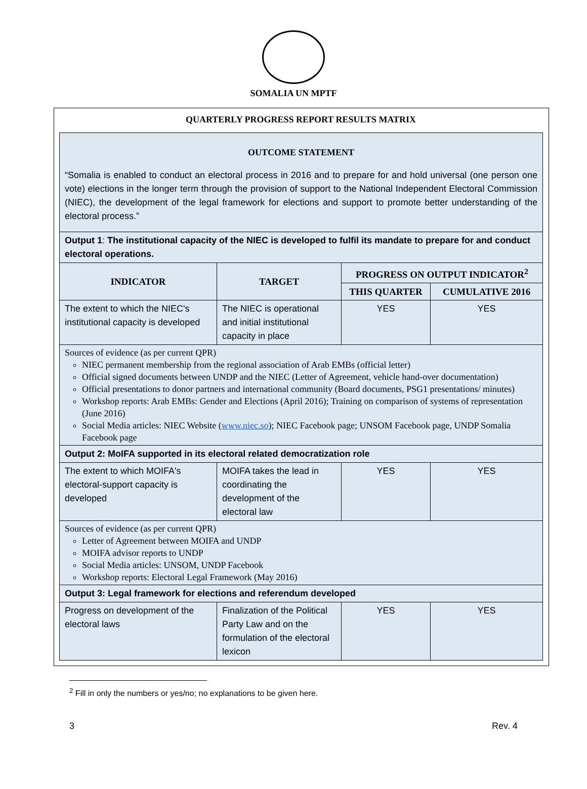SOMALIA UN MPTF
QUARTERLY PROGRESS REPORT RESULTS MATRIX
| OUTCOME STATEMENT “Somalia is enabled to conduct an electoral process in 2016 and to prepare for and hold universal (one person one vote) elections in the longer term through the provision of support to the National Independent Electoral Commission (NIEC), the development of the legal framework for elections and support to promote better understanding of the electoral process.” | | | |
| Output 1 : The institutional capacity of the NIEC is developed to fulfil its mandate to prepare for and conduct electoral operations. | | | |
| INDICATOR | TARGET | PROGRESS ON OUTPUT INDICATOR<sup>2</sup> | |
| | | THIS QUARTER | CUMULATIVE 2016 |
| The extent to which the NIEC's institutional capacity is developed | The NIEC is operational and initial institutional capacity in place | YES | YES |
| Sources of evidence (as per current QPR) NIEC permanent membership from the regional association of Arab EMBs (official letter) Official signed documents between UNDP and the NIEC (Letter of Agreement, vehicle hand-over documentation) Official presentations to donor partners and international community (Board documents, PSG1 presentations/ minutes) Workshop reports: Arab EMBs: Gender and Elections (April 2016); Training on comparison of systems of representation (June 2016) Social Media articles: NIEC Website ( www.niec.so ); NIEC Facebook page; UNSOM Facebook page, UNDP Somalia Facebook page | | | |
| Output 2: MoIFA supported in its electoral related democratization role | | | |
| The extent to which MOIFA's electoral-support capacity is developed | MOIFA takes the lead in coordinating the development of the electoral law | YES | YES |
| Sources of evidence (as per current QPR) Letter of Agreement between MOIFA and UNDP MOIFA advisor reports to UNDP Social Media articles: UNSOM, UNDP Facebook Workshop reports: Electoral Legal Framework (May 2016) | | | |
| Output 3: Legal framework for elections and referendum developed | | | |
| Progress on development of the electoral laws | Finalization of the Political Party Law and on the formulation of the electoral lexicon | YES | YES |
<sup>2</sup> Fill in only the numbers or yes/no; no explanations to be given here.
3 Rev. 4